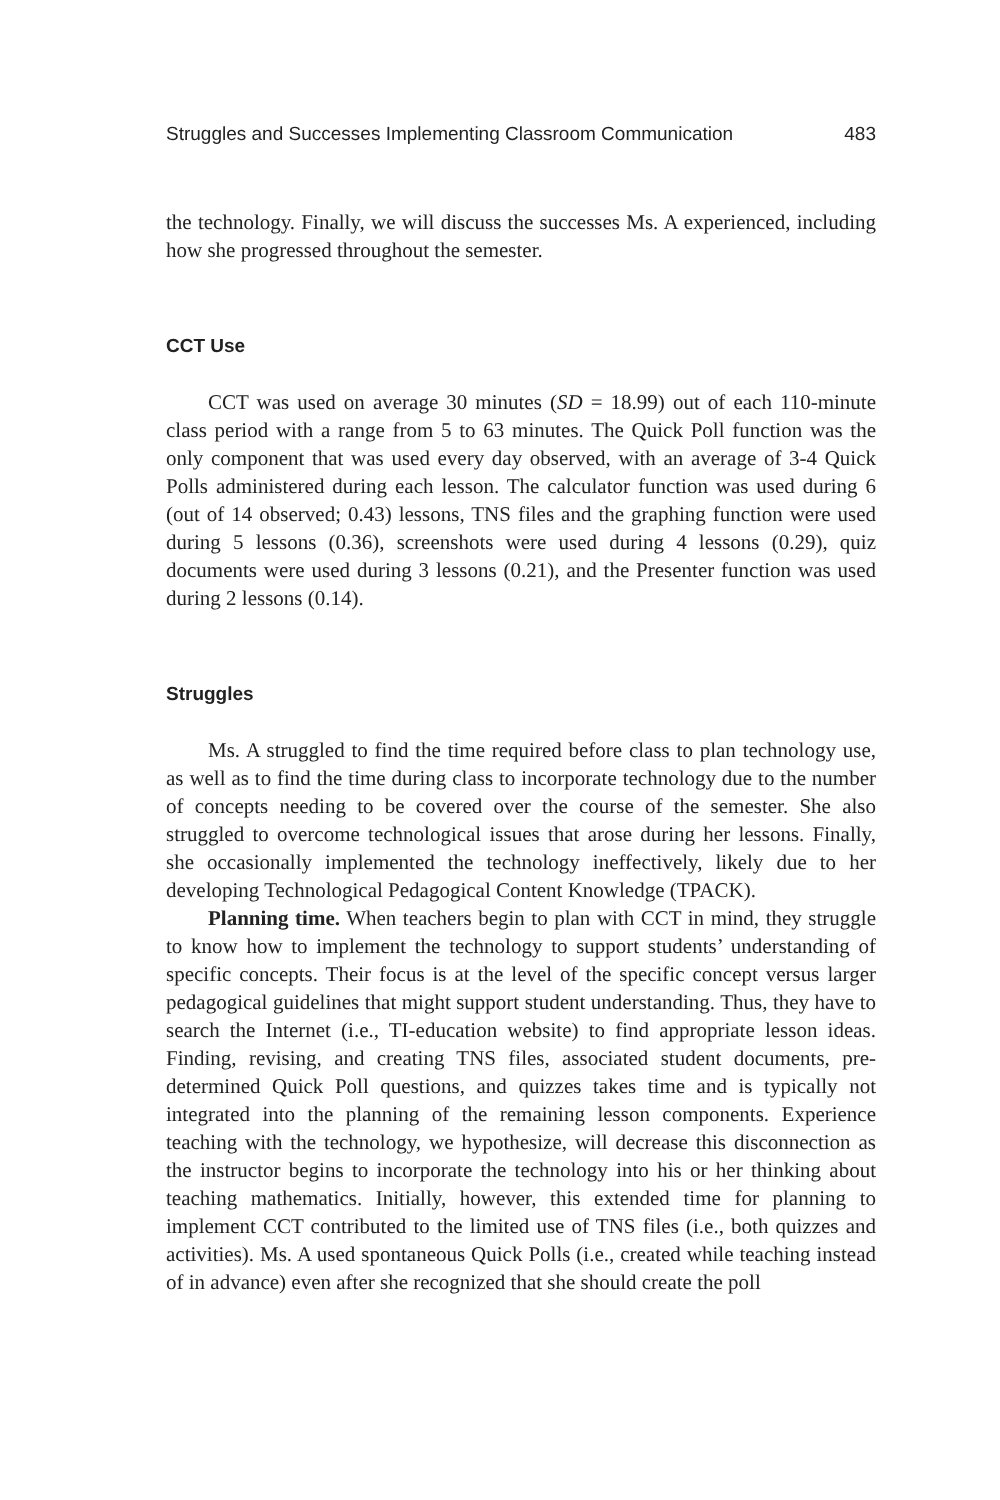Struggles and Successes Implementing Classroom Communication 483
the technology. Finally, we will discuss the successes Ms. A experienced, including how she progressed throughout the semester.
CCT Use
CCT was used on average 30 minutes (SD = 18.99) out of each 110-minute class period with a range from 5 to 63 minutes. The Quick Poll function was the only component that was used every day observed, with an average of 3-4 Quick Polls administered during each lesson. The calculator function was used during 6 (out of 14 observed; 0.43) lessons, TNS files and the graphing function were used during 5 lessons (0.36), screenshots were used during 4 lessons (0.29), quiz documents were used during 3 lessons (0.21), and the Presenter function was used during 2 lessons (0.14).
Struggles
Ms. A struggled to find the time required before class to plan technology use, as well as to find the time during class to incorporate technology due to the number of concepts needing to be covered over the course of the semester. She also struggled to overcome technological issues that arose during her lessons. Finally, she occasionally implemented the technology ineffectively, likely due to her developing Technological Pedagogical Content Knowledge (TPACK).
Planning time. When teachers begin to plan with CCT in mind, they struggle to know how to implement the technology to support students’ understanding of specific concepts. Their focus is at the level of the specific concept versus larger pedagogical guidelines that might support student understanding. Thus, they have to search the Internet (i.e., TI-education website) to find appropriate lesson ideas. Finding, revising, and creating TNS files, associated student documents, pre-determined Quick Poll questions, and quizzes takes time and is typically not integrated into the planning of the remaining lesson components. Experience teaching with the technology, we hypothesize, will decrease this disconnection as the instructor begins to incorporate the technology into his or her thinking about teaching mathematics. Initially, however, this extended time for planning to implement CCT contributed to the limited use of TNS files (i.e., both quizzes and activities). Ms. A used spontaneous Quick Polls (i.e., created while teaching instead of in advance) even after she recognized that she should create the poll